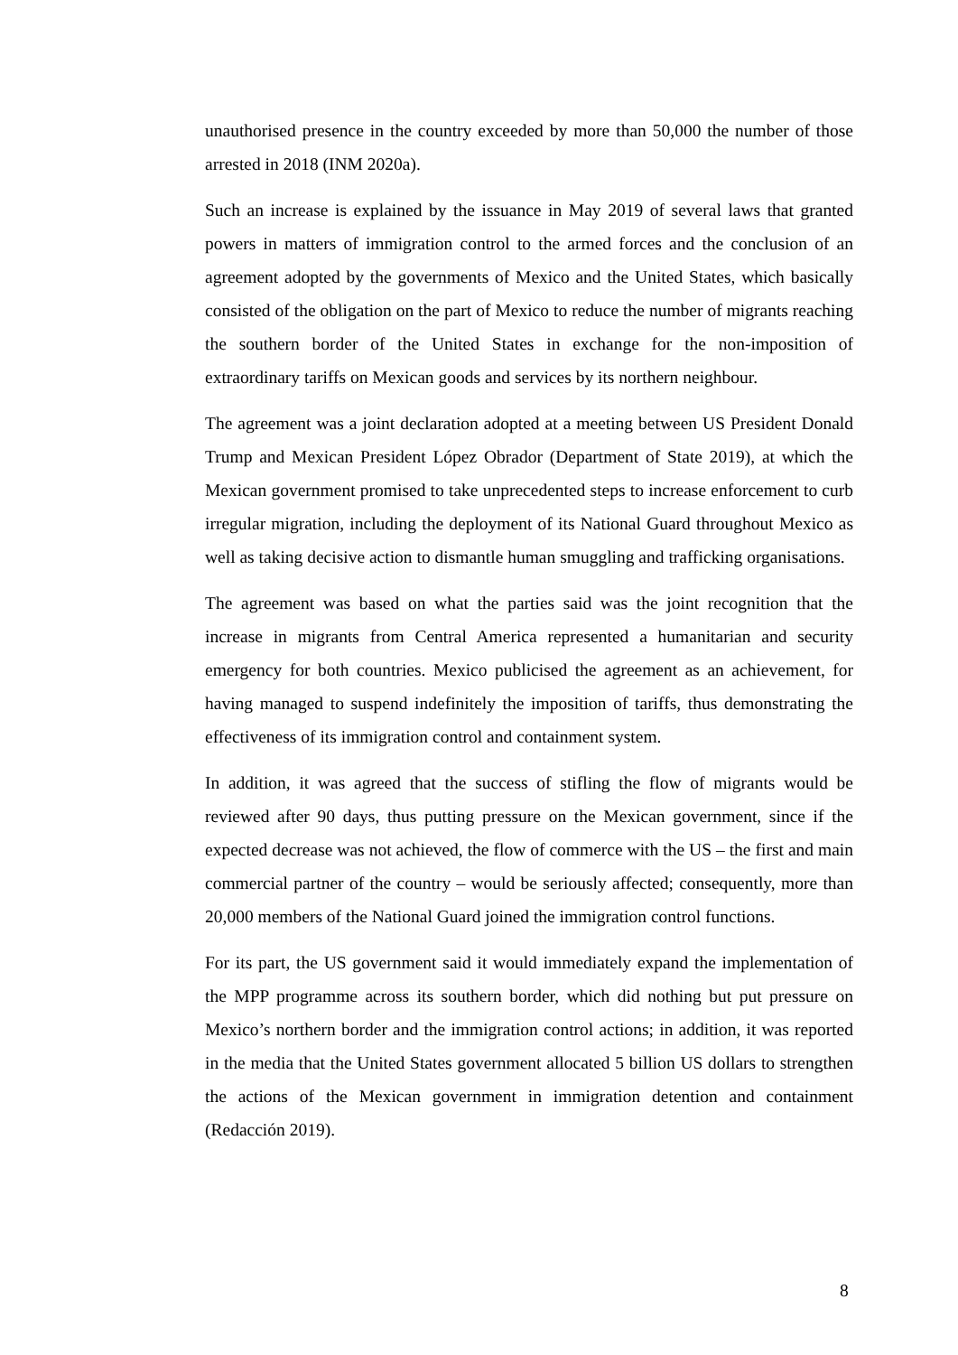unauthorised presence in the country exceeded by more than 50,000 the number of those arrested in 2018 (INM 2020a).
Such an increase is explained by the issuance in May 2019 of several laws that granted powers in matters of immigration control to the armed forces and the conclusion of an agreement adopted by the governments of Mexico and the United States, which basically consisted of the obligation on the part of Mexico to reduce the number of migrants reaching the southern border of the United States in exchange for the non-imposition of extraordinary tariffs on Mexican goods and services by its northern neighbour.
The agreement was a joint declaration adopted at a meeting between US President Donald Trump and Mexican President López Obrador (Department of State 2019), at which the Mexican government promised to take unprecedented steps to increase enforcement to curb irregular migration, including the deployment of its National Guard throughout Mexico as well as taking decisive action to dismantle human smuggling and trafficking organisations.
The agreement was based on what the parties said was the joint recognition that the increase in migrants from Central America represented a humanitarian and security emergency for both countries. Mexico publicised the agreement as an achievement, for having managed to suspend indefinitely the imposition of tariffs, thus demonstrating the effectiveness of its immigration control and containment system.
In addition, it was agreed that the success of stifling the flow of migrants would be reviewed after 90 days, thus putting pressure on the Mexican government, since if the expected decrease was not achieved, the flow of commerce with the US – the first and main commercial partner of the country – would be seriously affected; consequently, more than 20,000 members of the National Guard joined the immigration control functions.
For its part, the US government said it would immediately expand the implementation of the MPP programme across its southern border, which did nothing but put pressure on Mexico’s northern border and the immigration control actions; in addition, it was reported in the media that the United States government allocated 5 billion US dollars to strengthen the actions of the Mexican government in immigration detention and containment (Redacción 2019).
8